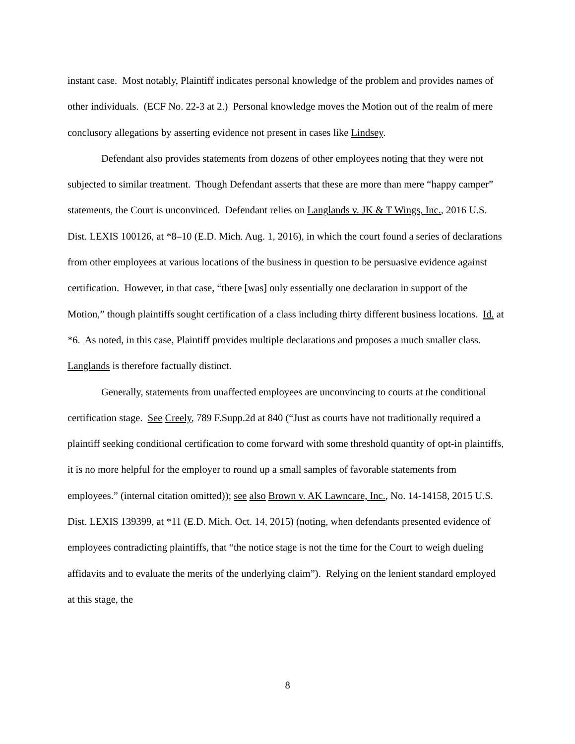instant case. Most notably, Plaintiff indicates personal knowledge of the problem and provides names of other individuals. (ECF No. 22-3 at 2.) Personal knowledge moves the Motion out of the realm of mere conclusory allegations by asserting evidence not present in cases like Lindsey.
Defendant also provides statements from dozens of other employees noting that they were not subjected to similar treatment. Though Defendant asserts that these are more than mere “happy camper” statements, the Court is unconvinced. Defendant relies on Langlands v. JK & T Wings, Inc., 2016 U.S. Dist. LEXIS 100126, at *8–10 (E.D. Mich. Aug. 1, 2016), in which the court found a series of declarations from other employees at various locations of the business in question to be persuasive evidence against certification. However, in that case, “there [was] only essentially one declaration in support of the Motion,” though plaintiffs sought certification of a class including thirty different business locations. Id. at *6. As noted, in this case, Plaintiff provides multiple declarations and proposes a much smaller class. Langlands is therefore factually distinct.
Generally, statements from unaffected employees are unconvincing to courts at the conditional certification stage. See Creely, 789 F.Supp.2d at 840 (“Just as courts have not traditionally required a plaintiff seeking conditional certification to come forward with some threshold quantity of opt-in plaintiffs, it is no more helpful for the employer to round up a small samples of favorable statements from employees.” (internal citation omitted)); see also Brown v. AK Lawncare, Inc., No. 14-14158, 2015 U.S. Dist. LEXIS 139399, at *11 (E.D. Mich. Oct. 14, 2015) (noting, when defendants presented evidence of employees contradicting plaintiffs, that “the notice stage is not the time for the Court to weigh dueling affidavits and to evaluate the merits of the underlying claim”). Relying on the lenient standard employed at this stage, the
8